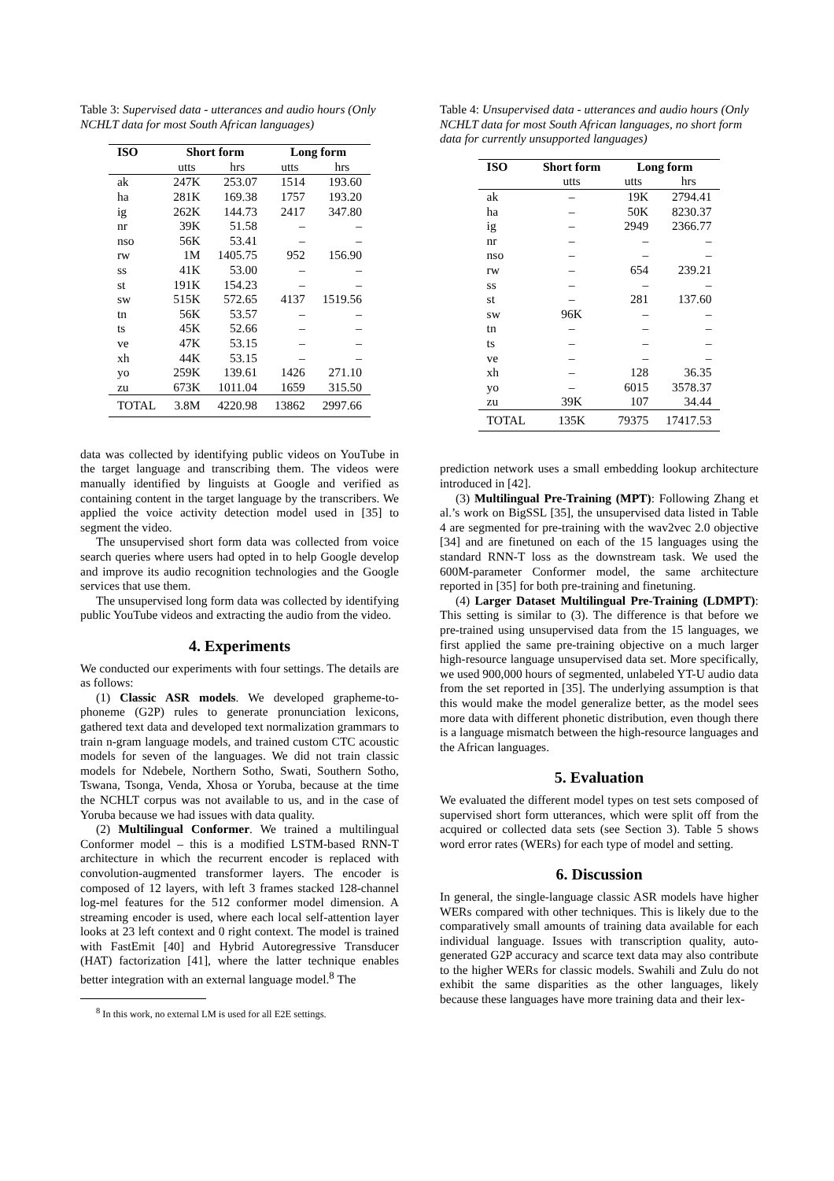Table 3: Supervised data - utterances and audio hours (Only NCHLT data for most South African languages)
| ISO | Short form | | Long form | |
| --- | --- | --- | --- | --- |
| | utts | hrs | utts | hrs |
| ak | 247K | 253.07 | 1514 | 193.60 |
| ha | 281K | 169.38 | 1757 | 193.20 |
| ig | 262K | 144.73 | 2417 | 347.80 |
| nr | 39K | 51.58 | – | – |
| nso | 56K | 53.41 | – | – |
| rw | 1M | 1405.75 | 952 | 156.90 |
| ss | 41K | 53.00 | – | – |
| st | 191K | 154.23 | – | – |
| sw | 515K | 572.65 | 4137 | 1519.56 |
| tn | 56K | 53.57 | – | – |
| ts | 45K | 52.66 | – | – |
| ve | 47K | 53.15 | – | – |
| xh | 44K | 53.15 | – | – |
| yo | 259K | 139.61 | 1426 | 271.10 |
| zu | 673K | 1011.04 | 1659 | 315.50 |
| TOTAL | 3.8M | 4220.98 | 13862 | 2997.66 |
data was collected by identifying public videos on YouTube in the target language and transcribing them. The videos were manually identified by linguists at Google and verified as containing content in the target language by the transcribers. We applied the voice activity detection model used in [35] to segment the video.
The unsupervised short form data was collected from voice search queries where users had opted in to help Google develop and improve its audio recognition technologies and the Google services that use them.
The unsupervised long form data was collected by identifying public YouTube videos and extracting the audio from the video.
4. Experiments
We conducted our experiments with four settings. The details are as follows:
(1) Classic ASR models. We developed grapheme-to-phoneme (G2P) rules to generate pronunciation lexicons, gathered text data and developed text normalization grammars to train n-gram language models, and trained custom CTC acoustic models for seven of the languages. We did not train classic models for Ndebele, Northern Sotho, Swati, Southern Sotho, Tswana, Tsonga, Venda, Xhosa or Yoruba, because at the time the NCHLT corpus was not available to us, and in the case of Yoruba because we had issues with data quality.
(2) Multilingual Conformer. We trained a multilingual Conformer model – this is a modified LSTM-based RNN-T architecture in which the recurrent encoder is replaced with convolution-augmented transformer layers. The encoder is composed of 12 layers, with left 3 frames stacked 128-channel log-mel features for the 512 conformer model dimension. A streaming encoder is used, where each local self-attention layer looks at 23 left context and 0 right context. The model is trained with FastEmit [40] and Hybrid Autoregressive Transducer (HAT) factorization [41], where the latter technique enables better integration with an external language model.<sup>8</sup> The
<sup>8</sup> In this work, no external LM is used for all E2E settings.
Table 4: Unsupervised data - utterances and audio hours (Only NCHLT data for most South African languages, no short form data for currently unsupported languages)
| ISO | Short form | Long form | |
| --- | --- | --- | --- |
| | utts | utts | hrs |
| ak | – | 19K | 2794.41 |
| ha | – | 50K | 8230.37 |
| ig | – | 2949 | 2366.77 |
| nr | – | – | – |
| nso | – | – | – |
| rw | – | 654 | 239.21 |
| ss | – | – | – |
| st | – | 281 | 137.60 |
| sw | 96K | – | – |
| tn | – | – | – |
| ts | – | – | – |
| ve | – | – | – |
| xh | – | 128 | 36.35 |
| yo | – | 6015 | 3578.37 |
| zu | 39K | 107 | 34.44 |
| TOTAL | 135K | 79375 | 17417.53 |
prediction network uses a small embedding lookup architecture introduced in [42].
(3) Multilingual Pre-Training (MPT): Following Zhang et al.’s work on BigSSL [35], the unsupervised data listed in Table 4 are segmented for pre-training with the wav2vec 2.0 objective [34] and are finetuned on each of the 15 languages using the standard RNN-T loss as the downstream task. We used the 600M-parameter Conformer model, the same architecture reported in [35] for both pre-training and finetuning.
(4) Larger Dataset Multilingual Pre-Training (LDMPT): This setting is similar to (3). The difference is that before we pre-trained using unsupervised data from the 15 languages, we first applied the same pre-training objective on a much larger high-resource language unsupervised data set. More specifically, we used 900,000 hours of segmented, unlabeled YT-U audio data from the set reported in [35]. The underlying assumption is that this would make the model generalize better, as the model sees more data with different phonetic distribution, even though there is a language mismatch between the high-resource languages and the African languages.
5. Evaluation
We evaluated the different model types on test sets composed of supervised short form utterances, which were split off from the acquired or collected data sets (see Section 3). Table 5 shows word error rates (WERs) for each type of model and setting.
6. Discussion
In general, the single-language classic ASR models have higher WERs compared with other techniques. This is likely due to the comparatively small amounts of training data available for each individual language. Issues with transcription quality, auto-generated G2P accuracy and scarce text data may also contribute to the higher WERs for classic models. Swahili and Zulu do not exhibit the same disparities as the other languages, likely because these languages have more training data and their lex-